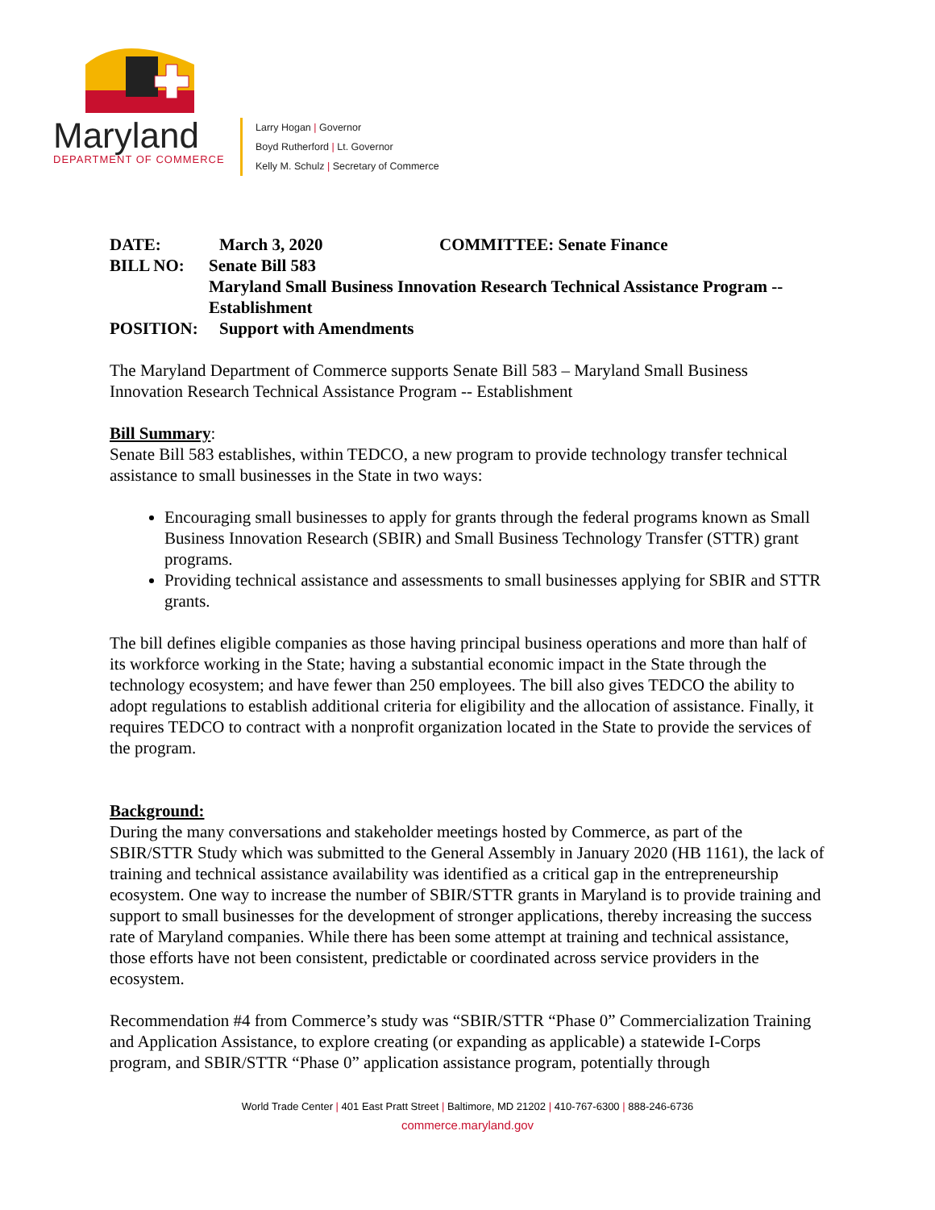Maryland
DEPARTMENT OF COMMERCE
Larry Hogan | Governor
Boyd Rutherford | Lt. Governor
Kelly M. Schulz | Secretary of Commerce
DATE: March 3, 2020 COMMITTEE: Senate Finance
BILL NO: Senate Bill 583
Maryland Small Business Innovation Research Technical Assistance Program -- Establishment
POSITION: Support with Amendments
The Maryland Department of Commerce supports Senate Bill 583 – Maryland Small Business Innovation Research Technical Assistance Program -- Establishment
Bill Summary:
Senate Bill 583 establishes, within TEDCO, a new program to provide technology transfer technical assistance to small businesses in the State in two ways:
Encouraging small businesses to apply for grants through the federal programs known as Small Business Innovation Research (SBIR) and Small Business Technology Transfer (STTR) grant programs.
Providing technical assistance and assessments to small businesses applying for SBIR and STTR grants.
The bill defines eligible companies as those having principal business operations and more than half of its workforce working in the State; having a substantial economic impact in the State through the technology ecosystem; and have fewer than 250 employees. The bill also gives TEDCO the ability to adopt regulations to establish additional criteria for eligibility and the allocation of assistance. Finally, it requires TEDCO to contract with a nonprofit organization located in the State to provide the services of the program.
Background:
During the many conversations and stakeholder meetings hosted by Commerce, as part of the SBIR/STTR Study which was submitted to the General Assembly in January 2020 (HB 1161), the lack of training and technical assistance availability was identified as a critical gap in the entrepreneurship ecosystem. One way to increase the number of SBIR/STTR grants in Maryland is to provide training and support to small businesses for the development of stronger applications, thereby increasing the success rate of Maryland companies. While there has been some attempt at training and technical assistance, those efforts have not been consistent, predictable or coordinated across service providers in the ecosystem.
Recommendation #4 from Commerce’s study was “SBIR/STTR “Phase 0” Commercialization Training and Application Assistance, to explore creating (or expanding as applicable) a statewide I-Corps program, and SBIR/STTR “Phase 0” application assistance program, potentially through
World Trade Center | 401 East Pratt Street | Baltimore, MD 21202 | 410-767-6300 | 888-246-6736
commerce.maryland.gov